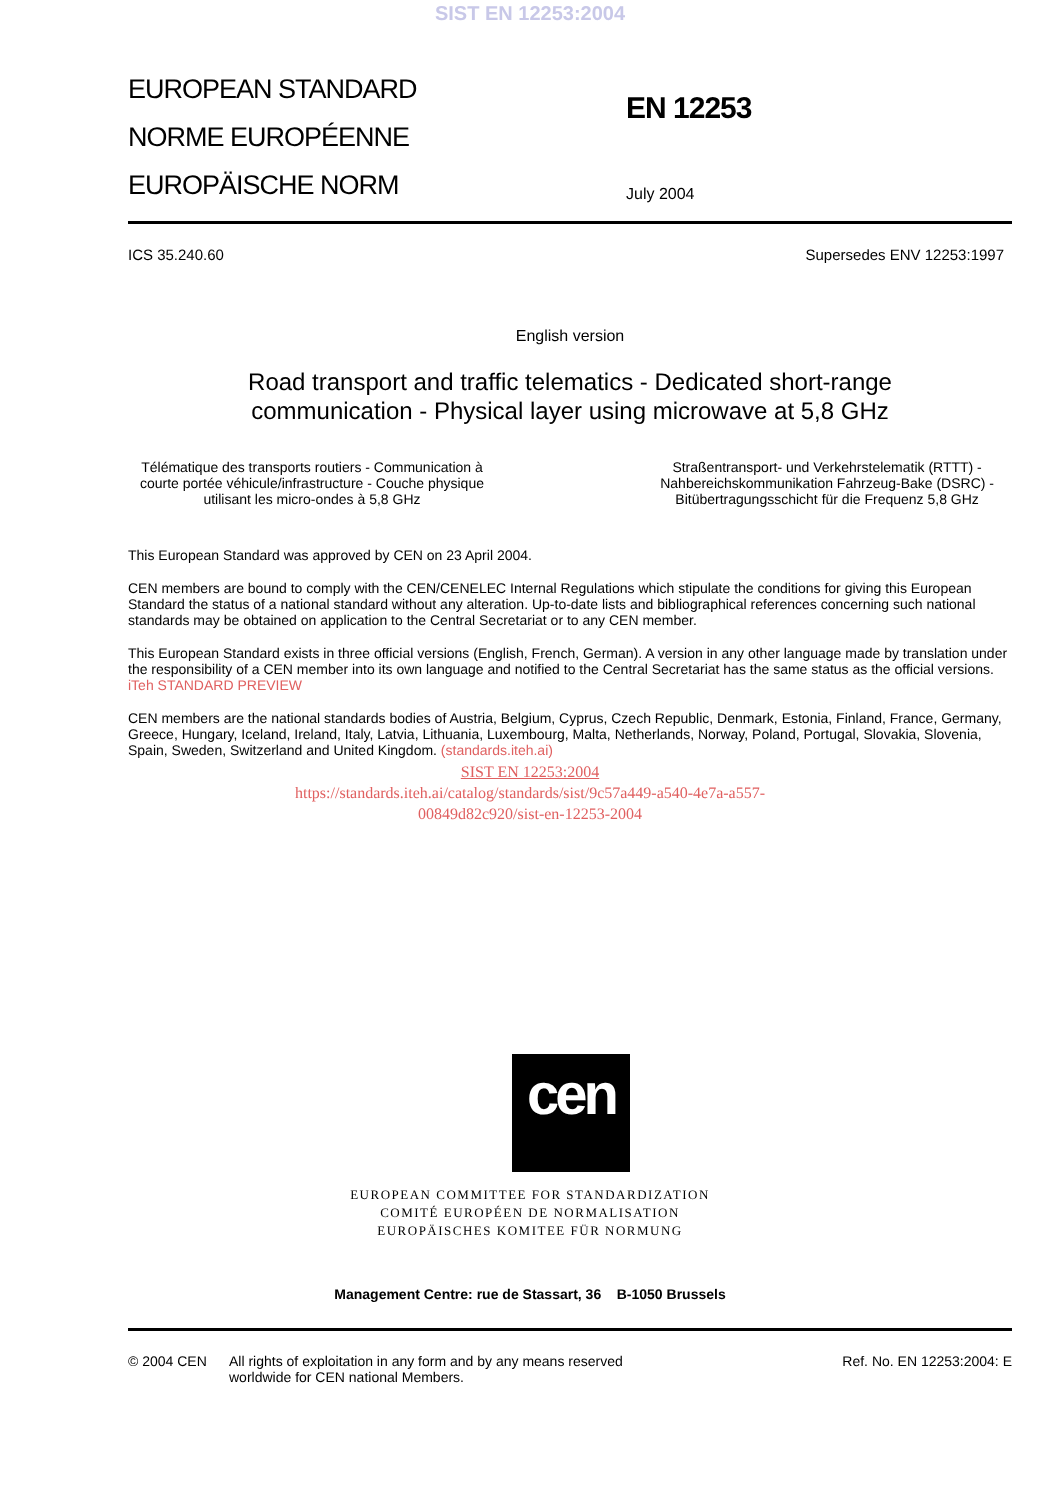SIST EN 12253:2004
EUROPEAN STANDARD
NORME EUROPÉENNE
EUROPÄISCHE NORM
EN 12253
July 2004
ICS 35.240.60 Supersedes ENV 12253:1997
English version
Road transport and traffic telematics - Dedicated short-range
communication - Physical layer using microwave at 5,8 GHz
Télématique des transports routiers - Communication à
courte portée véhicule/infrastructure - Couche physique
utilisant les micro-ondes à 5,8 GHz
Straßentransport- und Verkehrstelematik (RTTT) -
Nahbereichskommunikation Fahrzeug-Bake (DSRC) -
Bitübertragungsschicht für die Frequenz 5,8 GHz
This European Standard was approved by CEN on 23 April 2004.
CEN members are bound to comply with the CEN/CENELEC Internal Regulations which stipulate the conditions for giving this European Standard the status of a national standard without any alteration. Up-to-date lists and bibliographical references concerning such national standards may be obtained on application to the Central Secretariat or to any CEN member.
This European Standard exists in three official versions (English, French, German). A version in any other language made by translation under the responsibility of a CEN member into its own language and notified to the Central Secretariat has the same status as the official versions. iTeh STANDARD PREVIEW
CEN members are the national standards bodies of Austria, Belgium, Cyprus, Czech Republic, Denmark, Estonia, Finland, France, Germany, Greece, Hungary, Iceland, Ireland, Italy, Latvia, Lithuania, Luxembourg, Malta, Netherlands, Norway, Poland, Portugal, Slovakia, Slovenia, Spain, Sweden, Switzerland and United Kingdom. (standards.iteh.ai)
SIST EN 12253:2004
https://standards.iteh.ai/catalog/standards/sist/9c57a449-a540-4e7a-a557-
00849d82c920/sist-en-12253-2004
cen
EUROPEAN COMMITTEE FOR STANDARDIZATION
COMITÉ EUROPÉEN DE NORMALISATION
EUROPÄISCHES KOMITEE FÜR NORMUNG
Management Centre: rue de Stassart, 36 B-1050 Brussels
© 2004 CEN All rights of exploitation in any form and by any means reserved
worldwide for CEN national Members. Ref. No. EN 12253:2004: E